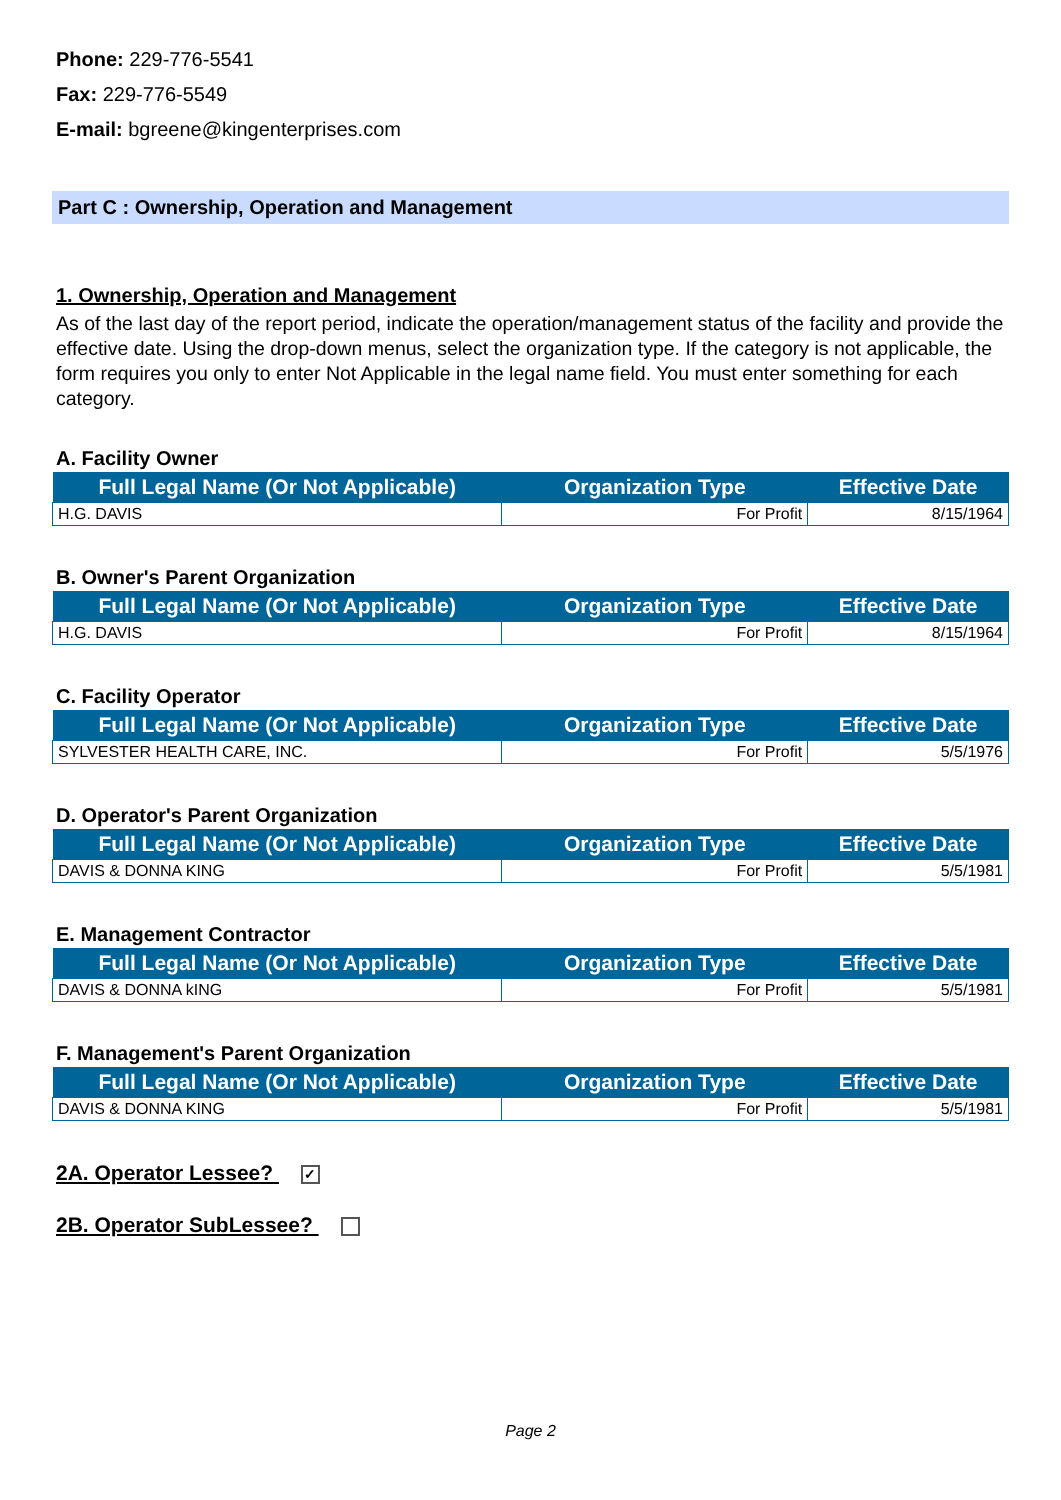Phone: 229-776-5541
Fax: 229-776-5549
E-mail: bgreene@kingenterprises.com
Part C : Ownership, Operation and Management
1. Ownership, Operation and Management
As of the last day of the report period, indicate the operation/management status of the facility and provide the effective date. Using the drop-down menus, select the organization type. If the category is not applicable, the form requires you only to enter Not Applicable in the legal name field. You must enter something for each category.
A. Facility Owner
| Full Legal Name (Or Not Applicable) | Organization Type | Effective Date |
| --- | --- | --- |
| H.G. DAVIS | For Profit | 8/15/1964 |
B. Owner's Parent Organization
| Full Legal Name (Or Not Applicable) | Organization Type | Effective Date |
| --- | --- | --- |
| H.G. DAVIS | For Profit | 8/15/1964 |
C. Facility Operator
| Full Legal Name (Or Not Applicable) | Organization Type | Effective Date |
| --- | --- | --- |
| SYLVESTER HEALTH CARE, INC. | For Profit | 5/5/1976 |
D. Operator's Parent Organization
| Full Legal Name (Or Not Applicable) | Organization Type | Effective Date |
| --- | --- | --- |
| DAVIS & DONNA KING | For Profit | 5/5/1981 |
E. Management Contractor
| Full Legal Name (Or Not Applicable) | Organization Type | Effective Date |
| --- | --- | --- |
| DAVIS & DONNA kING | For Profit | 5/5/1981 |
F. Management's Parent Organization
| Full Legal Name (Or Not Applicable) | Organization Type | Effective Date |
| --- | --- | --- |
| DAVIS & DONNA KING | For Profit | 5/5/1981 |
2A. Operator Lessee? ✓
2B. Operator SubLessee?
Page 2